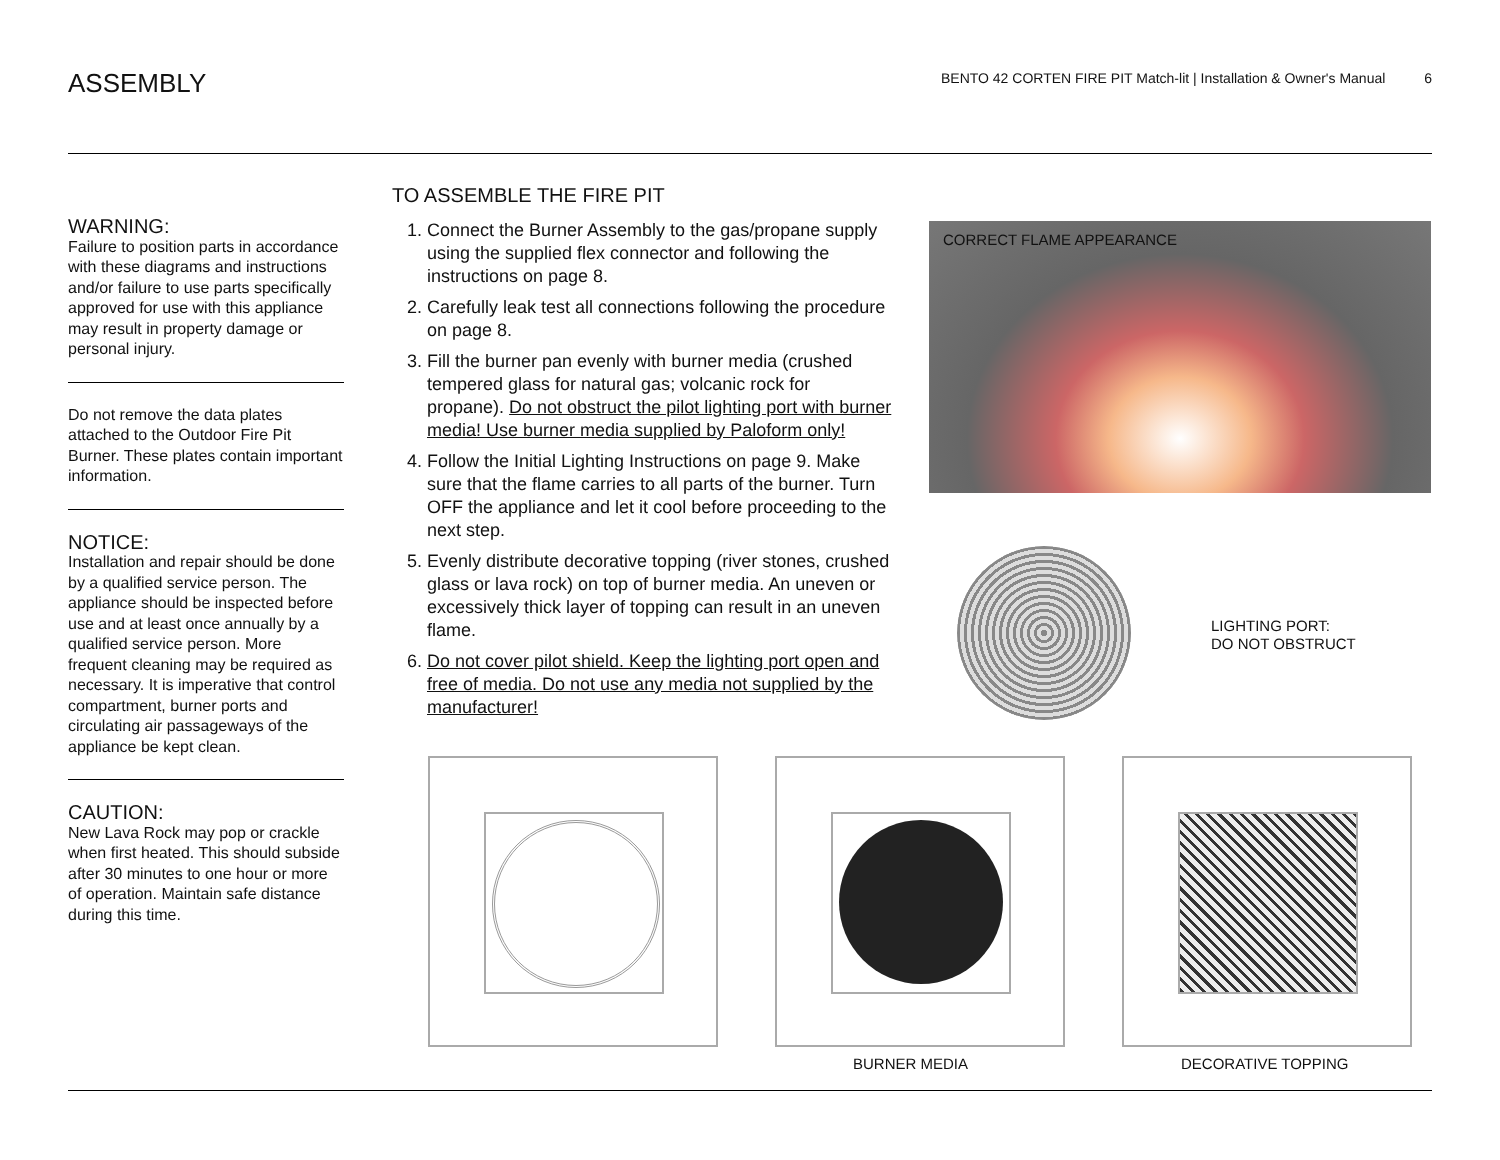ASSEMBLY
BENTO 42 CORTEN FIRE PIT Match-lit | Installation & Owner's Manual 6
WARNING:
Failure to position parts in accordance with these diagrams and instructions and/or failure to use parts specifically approved for use with this appliance may result in property damage or personal injury.
Do not remove the data plates attached to the Outdoor Fire Pit Burner. These plates contain important information.
NOTICE:
Installation and repair should be done by a qualified service person. The appliance should be inspected before use and at least once annually by a qualified service person. More frequent cleaning may be required as necessary. It is imperative that control compartment, burner ports and circulating air passageways of the appliance be kept clean.
CAUTION:
New Lava Rock may pop or crackle when first heated. This should subside after 30 minutes to one hour or more of operation. Maintain safe distance during this time.
TO ASSEMBLE THE FIRE PIT
1. Connect the Burner Assembly to the gas/propane supply using the supplied flex connector and following the instructions on page 8.
2. Carefully leak test all connections following the procedure on page 8.
3. Fill the burner pan evenly with burner media (crushed tempered glass for natural gas; volcanic rock for propane). Do not obstruct the pilot lighting port with burner media! Use burner media supplied by Paloform only!
4. Follow the Initial Lighting Instructions on page 9. Make sure that the flame carries to all parts of the burner. Turn OFF the appliance and let it cool before proceeding to the next step.
5. Evenly distribute decorative topping (river stones, crushed glass or lava rock) on top of burner media. An uneven or excessively thick layer of topping can result in an uneven flame.
6. Do not cover pilot shield. Keep the lighting port open and free of media. Do not use any media not supplied by the manufacturer!
CORRECT FLAME APPEARANCE
LIGHTING PORT:
DO NOT OBSTRUCT
BURNER MEDIA DECORATIVE TOPPING